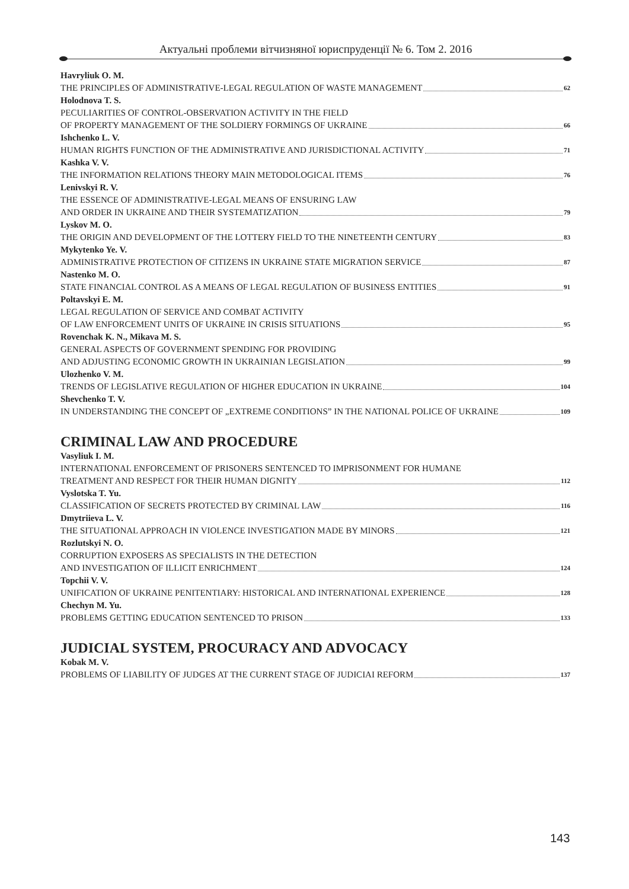Актуальні проблеми вітчизняної юриспруденції № 6. Том 2. 2016
Havryliuk O. M.
THE PRINCIPLES OF ADMINISTRATIVE-LEGAL REGULATION OF WASTE MANAGEMENT 62
Holodnova T. S.
PECULIARITIES OF CONTROL-OBSERVATION ACTIVITY IN THE FIELD
OF PROPERTY MANAGEMENT OF THE SOLDIERY FORMINGS OF UKRAINE 66
Ishchenko L. V.
HUMAN RIGHTS FUNCTION OF THE ADMINISTRATIVE AND JURISDICTIONAL ACTIVITY 71
Kashka V. V.
THE INFORMATION RELATIONS THEORY MAIN METODOLOGICAL ITEMS 76
Lenivskyi R. V.
THE ESSENCE OF ADMINISTRATIVE-LEGAL MEANS OF ENSURING LAW
AND ORDER IN UKRAINE AND THEIR SYSTEMATIZATION 79
Lyskov M. O.
THE ORIGIN AND DEVELOPMENT OF THE LOTTERY FIELD TO THE NINETEENTH CENTURY 83
Mykytenko Ye. V.
ADMINISTRATIVE PROTECTION OF CITIZENS IN UKRAINE STATE MIGRATION SERVICE 87
Nastenko M. O.
STATE FINANCIAL CONTROL AS A MEANS OF LEGAL REGULATION OF BUSINESS ENTITIES 91
Poltavskyi E. M.
LEGAL REGULATION OF SERVICE AND COMBAT ACTIVITY
OF LAW ENFORCEMENT UNITS OF UKRAINE IN CRISIS SITUATIONS 95
Rovenchak K. N., Mikava M. S.
GENERAL ASPECTS OF GOVERNMENT SPENDING FOR PROVIDING
AND ADJUSTING ECONOMIC GROWTH IN UKRAINIAN LEGISLATION 99
Ulozhenko V. M.
TRENDS OF LEGISLATIVE REGULATION OF HIGHER EDUCATION IN UKRAINE 104
Shevchenko T. V.
IN UNDERSTANDING THE CONCEPT OF „EXTREME CONDITIONS” IN THE NATIONAL POLICE OF UKRAINE 109
CRIMINAL LAW AND PROCEDURE
Vasyliuk I. M.
INTERNATIONAL ENFORCEMENT OF PRISONERS SENTENCED TO IMPRISONMENT FOR HUMANE
TREATMENT AND RESPECT FOR THEIR HUMAN DIGNITY 112
Vyslotska T. Yu.
CLASSIFICATION OF SECRETS PROTECTED BY CRIMINAL LAW 116
Dmytriieva L. V.
THE SITUATIONAL APPROACH IN VIOLENCE INVESTIGATION MADE BY MINORS 121
Rozlutskyi N. O.
CORRUPTION EXPOSERS AS SPECIALISTS IN THE DETECTION
AND INVESTIGATION OF ILLICIT ENRICHMENT 124
Topchii V. V.
UNIFICATION OF UKRAINE PENITENTIARY: HISTORICAL AND INTERNATIONAL EXPERIENCE 128
Chechyn M. Yu.
PROBLEMS GETTING EDUCATION SENTENCED TO PRISON 133
JUDICIAL SYSTEM, PROCURACY AND ADVOCACY
Kobak M. V.
PROBLEMS OF LIABILITY OF JUDGES AT THE CURRENT STAGE OF JUDICIAI REFORM 137
143